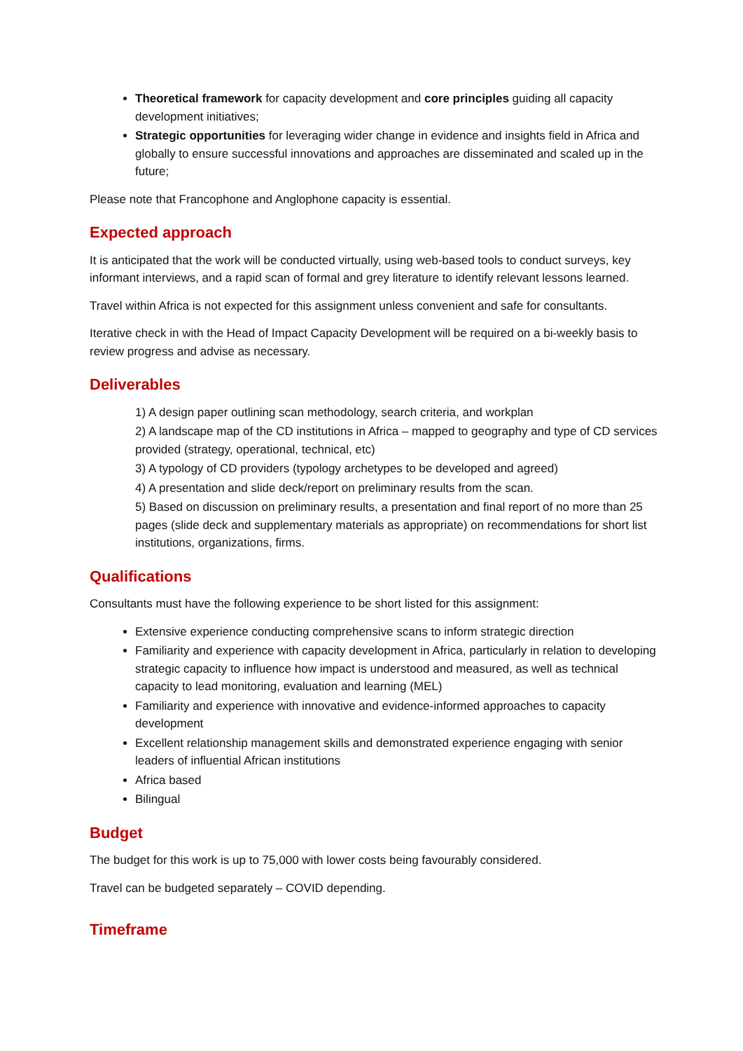Theoretical framework for capacity development and core principles guiding all capacity development initiatives;
Strategic opportunities for leveraging wider change in evidence and insights field in Africa and globally to ensure successful innovations and approaches are disseminated and scaled up in the future;
Please note that Francophone and Anglophone capacity is essential.
Expected approach
It is anticipated that the work will be conducted virtually, using web-based tools to conduct surveys, key informant interviews, and a rapid scan of formal and grey literature to identify relevant lessons learned.
Travel within Africa is not expected for this assignment unless convenient and safe for consultants.
Iterative check in with the Head of Impact Capacity Development will be required on a bi-weekly basis to review progress and advise as necessary.
Deliverables
1) A design paper outlining scan methodology, search criteria, and workplan
2) A landscape map of the CD institutions in Africa – mapped to geography and type of CD services provided (strategy, operational, technical, etc)
3) A typology of CD providers (typology archetypes to be developed and agreed)
4) A presentation and slide deck/report on preliminary results from the scan.
5) Based on discussion on preliminary results, a presentation and final report of no more than 25 pages (slide deck and supplementary materials as appropriate) on recommendations for short list institutions, organizations, firms.
Qualifications
Consultants must have the following experience to be short listed for this assignment:
Extensive experience conducting comprehensive scans to inform strategic direction
Familiarity and experience with capacity development in Africa, particularly in relation to developing strategic capacity to influence how impact is understood and measured, as well as technical capacity to lead monitoring, evaluation and learning (MEL)
Familiarity and experience with innovative and evidence-informed approaches to capacity development
Excellent relationship management skills and demonstrated experience engaging with senior leaders of influential African institutions
Africa based
Bilingual
Budget
The budget for this work is up to 75,000 with lower costs being favourably considered.
Travel can be budgeted separately – COVID depending.
Timeframe